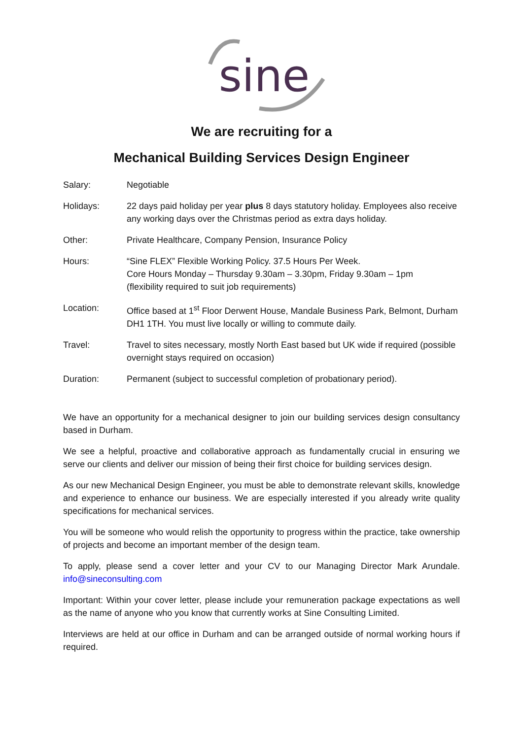sine
We are recruiting for a
Mechanical Building Services Design Engineer
Salary: Negotiable
Holidays: 22 days paid holiday per year plus 8 days statutory holiday. Employees also receive any working days over the Christmas period as extra days holiday.
Other: Private Healthcare, Company Pension, Insurance Policy
Hours: “Sine FLEX” Flexible Working Policy. 37.5 Hours Per Week.
Core Hours Monday – Thursday 9.30am – 3.30pm, Friday 9.30am – 1pm
(flexibility required to suit job requirements)
Location: Office based at 1<sup>st</sup> Floor Derwent House, Mandale Business Park, Belmont, Durham DH1 1TH. You must live locally or willing to commute daily.
Travel: Travel to sites necessary, mostly North East based but UK wide if required (possible overnight stays required on occasion)
Duration: Permanent (subject to successful completion of probationary period).
We have an opportunity for a mechanical designer to join our building services design consultancy based in Durham.
We see a helpful, proactive and collaborative approach as fundamentally crucial in ensuring we serve our clients and deliver our mission of being their first choice for building services design.
As our new Mechanical Design Engineer, you must be able to demonstrate relevant skills, knowledge and experience to enhance our business. We are especially interested if you already write quality specifications for mechanical services.
You will be someone who would relish the opportunity to progress within the practice, take ownership of projects and become an important member of the design team.
To apply, please send a cover letter and your CV to our Managing Director Mark Arundale. info@sineconsulting.com
Important: Within your cover letter, please include your remuneration package expectations as well as the name of anyone who you know that currently works at Sine Consulting Limited.
Interviews are held at our office in Durham and can be arranged outside of normal working hours if required.